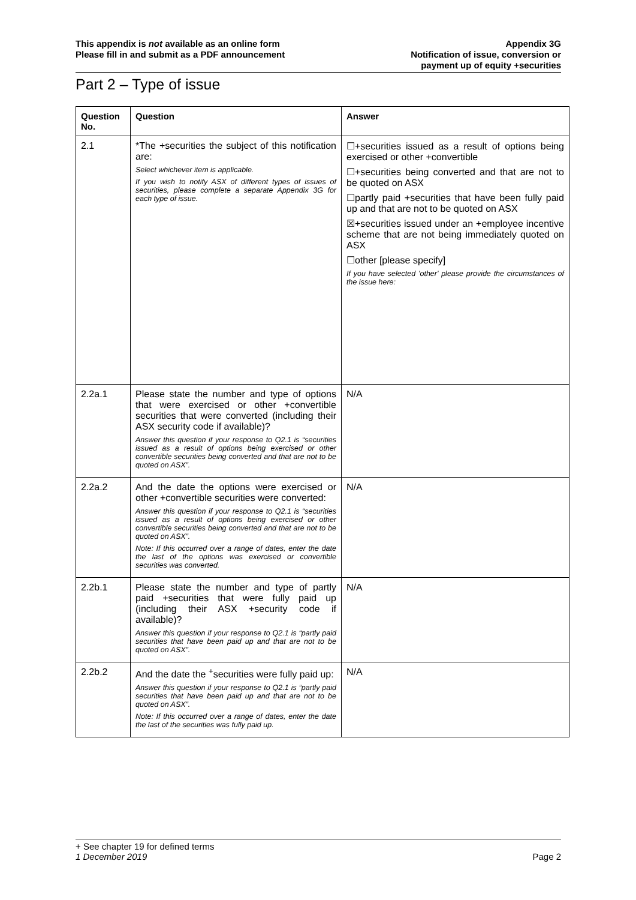This appendix is not available as an online form
Please fill in and submit as a PDF announcement
Appendix 3G
Notification of issue, conversion or
payment up of equity +securities
Part 2 – Type of issue
| Question No. | Question | Answer |
| --- | --- | --- |
| 2.1 | *The +securities the subject of this notification are: Select whichever item is applicable. If you wish to notify ASX of different types of issues of securities, please complete a separate Appendix 3G for each type of issue. | ☐+securities issued as a result of options being exercised or other +convertible ☐+securities being converted and that are not to be quoted on ASX ☐partly paid +securities that have been fully paid up and that are not to be quoted on ASX ☒+securities issued under an +employee incentive scheme that are not being immediately quoted on ASX ☐other [please specify] If you have selected 'other' please provide the circumstances of the issue here: |
| 2.2a.1 | Please state the number and type of options that were exercised or other +convertible securities that were converted (including their ASX security code if available)? Answer this question if your response to Q2.1 is “securities issued as a result of options being exercised or other convertible securities being converted and that are not to be quoted on ASX”. | N/A |
| 2.2a.2 | And the date the options were exercised or other +convertible securities were converted: Answer this question if your response to Q2.1 is “securities issued as a result of options being exercised or other convertible securities being converted and that are not to be quoted on ASX”. Note: If this occurred over a range of dates, enter the date the last of the options was exercised or convertible securities was converted. | N/A |
| 2.2b.1 | Please state the number and type of partly paid +securities that were fully paid up (including their ASX +security code if available)? Answer this question if your response to Q2.1 is “partly paid securities that have been paid up and that are not to be quoted on ASX”. | N/A |
| 2.2b.2 | And the date the <sup>+</sup>securities were fully paid up: Answer this question if your response to Q2.1 is “partly paid securities that have been paid up and that are not to be quoted on ASX”. Note: If this occurred over a range of dates, enter the date the last of the securities was fully paid up. | N/A |
+ See chapter 19 for defined terms
1 December 2019 Page 2